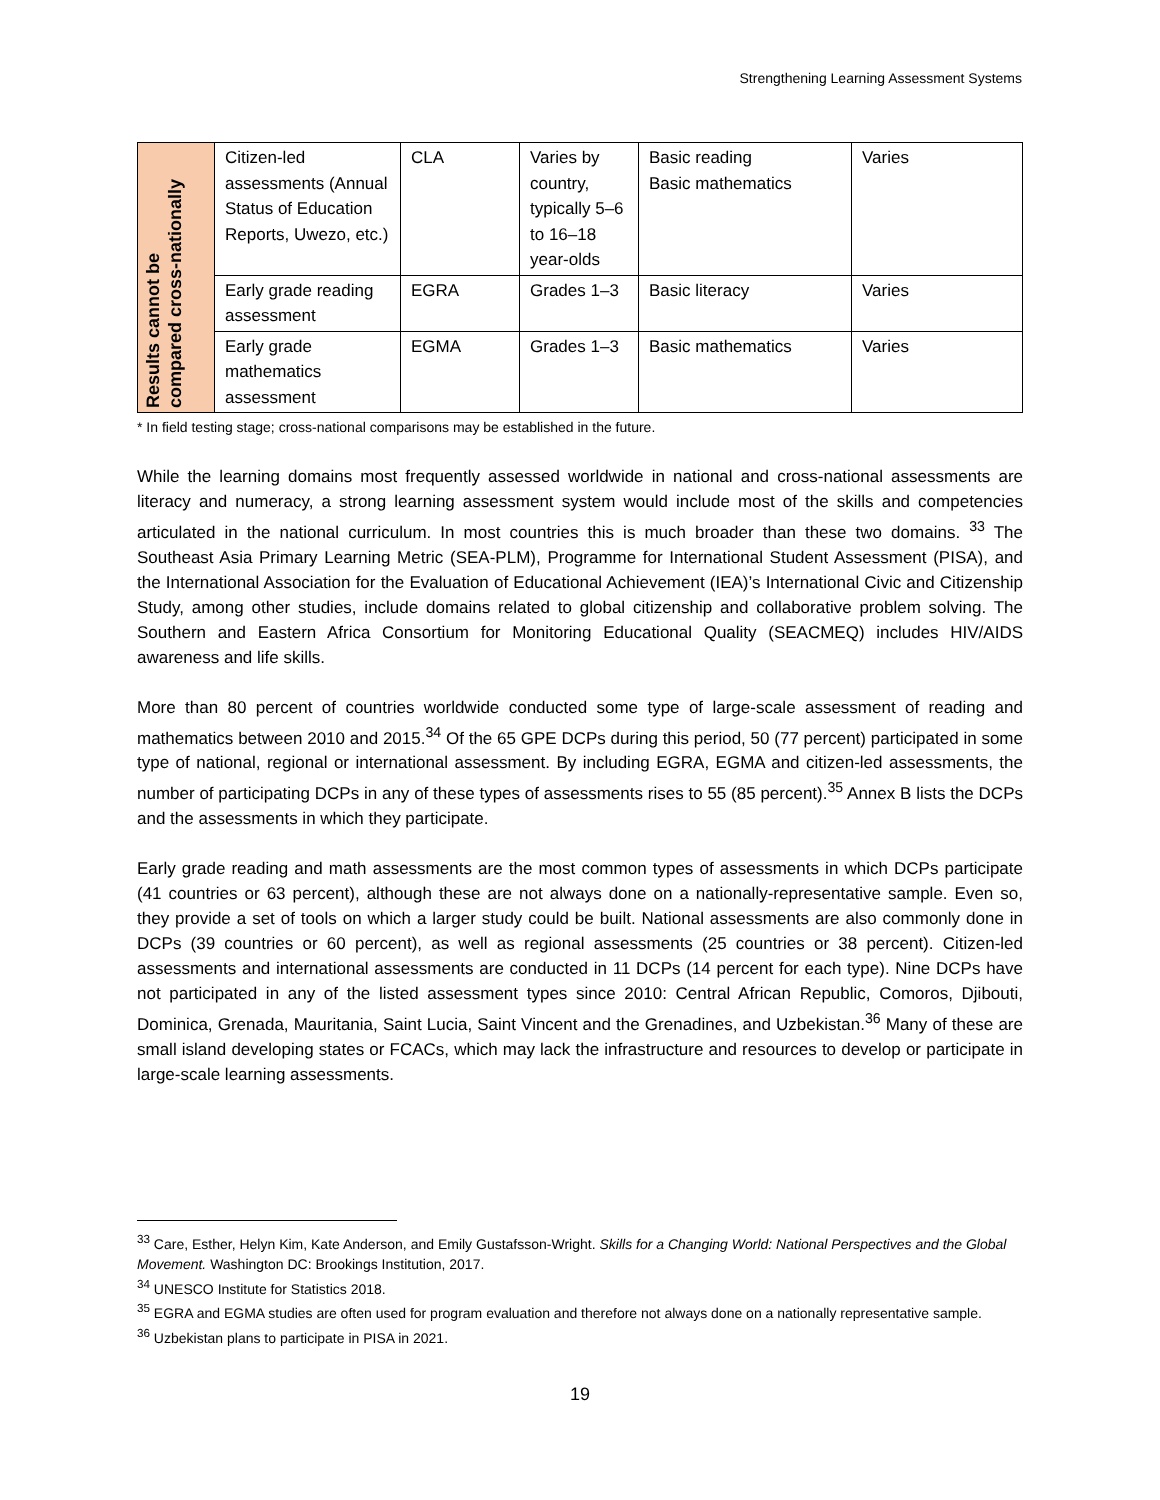Strengthening Learning Assessment Systems
| Results cannot be compared cross-nationally | Citizen-led assessments (Annual Status of Education Reports, Uwezo, etc.) | CLA | Varies by country, typically 5–6 to 16–18 year-olds | Basic reading Basic mathematics | Varies |
| | Early grade reading assessment | EGRA | Grades 1–3 | Basic literacy | Varies |
| | Early grade mathematics assessment | EGMA | Grades 1–3 | Basic mathematics | Varies |
* In field testing stage; cross-national comparisons may be established in the future.
While the learning domains most frequently assessed worldwide in national and cross-national assessments are literacy and numeracy, a strong learning assessment system would include most of the skills and competencies articulated in the national curriculum. In most countries this is much broader than these two domains. <sup>33</sup> The Southeast Asia Primary Learning Metric (SEA-PLM), Programme for International Student Assessment (PISA), and the International Association for the Evaluation of Educational Achievement (IEA)’s International Civic and Citizenship Study, among other studies, include domains related to global citizenship and collaborative problem solving. The Southern and Eastern Africa Consortium for Monitoring Educational Quality (SEACMEQ) includes HIV/AIDS awareness and life skills.
More than 80 percent of countries worldwide conducted some type of large-scale assessment of reading and mathematics between 2010 and 2015.<sup>34</sup> Of the 65 GPE DCPs during this period, 50 (77 percent) participated in some type of national, regional or international assessment. By including EGRA, EGMA and citizen-led assessments, the number of participating DCPs in any of these types of assessments rises to 55 (85 percent).<sup>35</sup> Annex B lists the DCPs and the assessments in which they participate.
Early grade reading and math assessments are the most common types of assessments in which DCPs participate (41 countries or 63 percent), although these are not always done on a nationally-representative sample. Even so, they provide a set of tools on which a larger study could be built. National assessments are also commonly done in DCPs (39 countries or 60 percent), as well as regional assessments (25 countries or 38 percent). Citizen-led assessments and international assessments are conducted in 11 DCPs (14 percent for each type). Nine DCPs have not participated in any of the listed assessment types since 2010: Central African Republic, Comoros, Djibouti, Dominica, Grenada, Mauritania, Saint Lucia, Saint Vincent and the Grenadines, and Uzbekistan.<sup>36</sup> Many of these are small island developing states or FCACs, which may lack the infrastructure and resources to develop or participate in large-scale learning assessments.
<sup>33</sup> Care, Esther, Helyn Kim, Kate Anderson, and Emily Gustafsson-Wright. Skills for a Changing World: National Perspectives and the Global Movement. Washington DC: Brookings Institution, 2017.
<sup>34</sup> UNESCO Institute for Statistics 2018.
<sup>35</sup> EGRA and EGMA studies are often used for program evaluation and therefore not always done on a nationally representative sample.
<sup>36</sup> Uzbekistan plans to participate in PISA in 2021.
19